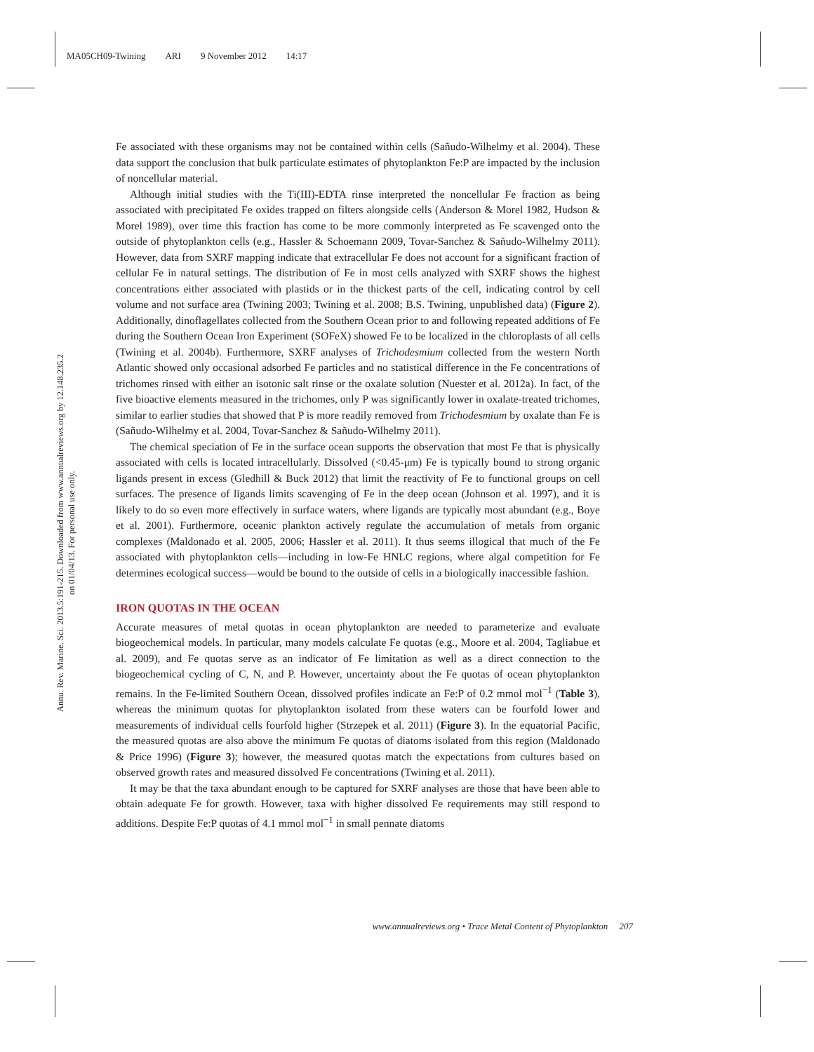MA05CH09-Twining ARI 9 November 2012 14:17
Annu. Rev. Marine. Sci. 2013.5:191-215. Downloaded from www.annualreviews.org by 12.148.235.2 on 01/04/13. For personal use only.
Fe associated with these organisms may not be contained within cells (Sañudo-Wilhelmy et al. 2004). These data support the conclusion that bulk particulate estimates of phytoplankton Fe:P are impacted by the inclusion of noncellular material.
Although initial studies with the Ti(III)-EDTA rinse interpreted the noncellular Fe fraction as being associated with precipitated Fe oxides trapped on filters alongside cells (Anderson & Morel 1982, Hudson & Morel 1989), over time this fraction has come to be more commonly interpreted as Fe scavenged onto the outside of phytoplankton cells (e.g., Hassler & Schoemann 2009, Tovar-Sanchez & Sañudo-Wilhelmy 2011). However, data from SXRF mapping indicate that extracellular Fe does not account for a significant fraction of cellular Fe in natural settings. The distribution of Fe in most cells analyzed with SXRF shows the highest concentrations either associated with plastids or in the thickest parts of the cell, indicating control by cell volume and not surface area (Twining 2003; Twining et al. 2008; B.S. Twining, unpublished data) (Figure 2). Additionally, dinoflagellates collected from the Southern Ocean prior to and following repeated additions of Fe during the Southern Ocean Iron Experiment (SOFeX) showed Fe to be localized in the chloroplasts of all cells (Twining et al. 2004b). Furthermore, SXRF analyses of Trichodesmium collected from the western North Atlantic showed only occasional adsorbed Fe particles and no statistical difference in the Fe concentrations of trichomes rinsed with either an isotonic salt rinse or the oxalate solution (Nuester et al. 2012a). In fact, of the five bioactive elements measured in the trichomes, only P was significantly lower in oxalate-treated trichomes, similar to earlier studies that showed that P is more readily removed from Trichodesmium by oxalate than Fe is (Sañudo-Wilhelmy et al. 2004, Tovar-Sanchez & Sañudo-Wilhelmy 2011).
The chemical speciation of Fe in the surface ocean supports the observation that most Fe that is physically associated with cells is located intracellularly. Dissolved (<0.45-μm) Fe is typically bound to strong organic ligands present in excess (Gledhill & Buck 2012) that limit the reactivity of Fe to functional groups on cell surfaces. The presence of ligands limits scavenging of Fe in the deep ocean (Johnson et al. 1997), and it is likely to do so even more effectively in surface waters, where ligands are typically most abundant (e.g., Boye et al. 2001). Furthermore, oceanic plankton actively regulate the accumulation of metals from organic complexes (Maldonado et al. 2005, 2006; Hassler et al. 2011). It thus seems illogical that much of the Fe associated with phytoplankton cells—including in low-Fe HNLC regions, where algal competition for Fe determines ecological success—would be bound to the outside of cells in a biologically inaccessible fashion.
IRON QUOTAS IN THE OCEAN
Accurate measures of metal quotas in ocean phytoplankton are needed to parameterize and evaluate biogeochemical models. In particular, many models calculate Fe quotas (e.g., Moore et al. 2004, Tagliabue et al. 2009), and Fe quotas serve as an indicator of Fe limitation as well as a direct connection to the biogeochemical cycling of C, N, and P. However, uncertainty about the Fe quotas of ocean phytoplankton remains. In the Fe-limited Southern Ocean, dissolved profiles indicate an Fe:P of 0.2 mmol mol<sup>−1</sup> (Table 3), whereas the minimum quotas for phytoplankton isolated from these waters can be fourfold lower and measurements of individual cells fourfold higher (Strzepek et al. 2011) (Figure 3). In the equatorial Pacific, the measured quotas are also above the minimum Fe quotas of diatoms isolated from this region (Maldonado & Price 1996) (Figure 3); however, the measured quotas match the expectations from cultures based on observed growth rates and measured dissolved Fe concentrations (Twining et al. 2011).
It may be that the taxa abundant enough to be captured for SXRF analyses are those that have been able to obtain adequate Fe for growth. However, taxa with higher dissolved Fe requirements may still respond to additions. Despite Fe:P quotas of 4.1 mmol mol<sup>−1</sup> in small pennate diatoms
www.annualreviews.org • Trace Metal Content of Phytoplankton 207